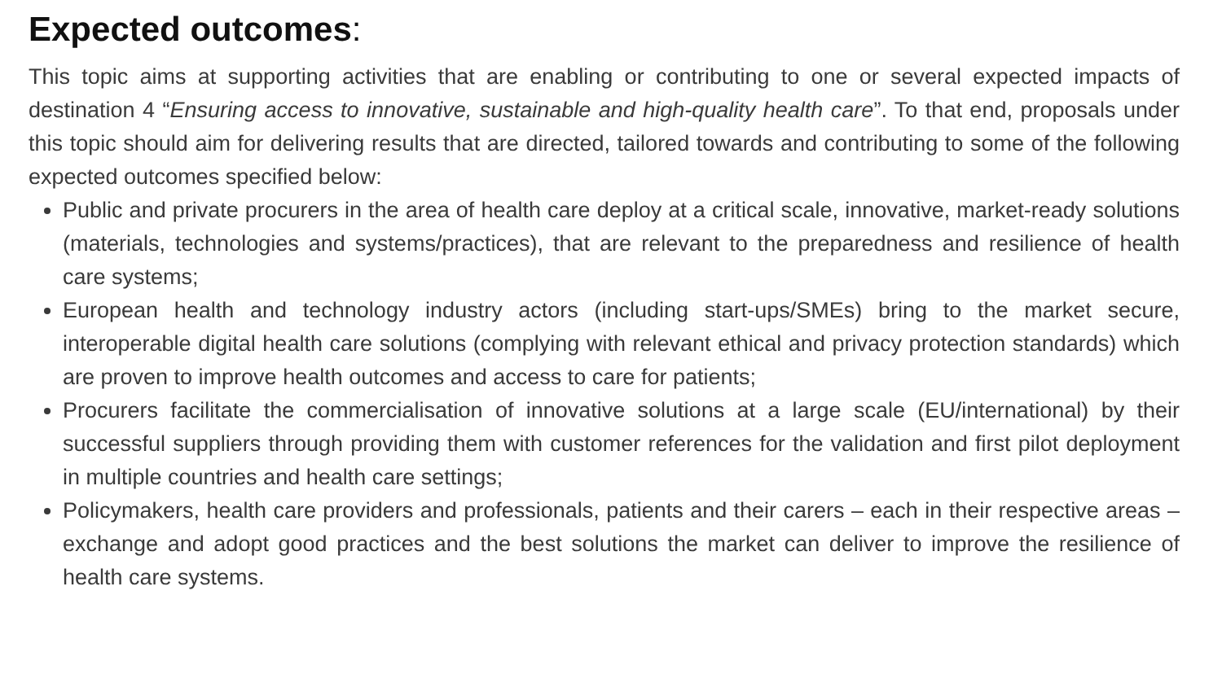Expected outcomes:
This topic aims at supporting activities that are enabling or contributing to one or several expected impacts of destination 4 “Ensuring access to innovative, sustainable and high-quality health care”. To that end, proposals under this topic should aim for delivering results that are directed, tailored towards and contributing to some of the following expected outcomes specified below:
Public and private procurers in the area of health care deploy at a critical scale, innovative, market-ready solutions (materials, technologies and systems/practices), that are relevant to the preparedness and resilience of health care systems;
European health and technology industry actors (including start-ups/SMEs) bring to the market secure, interoperable digital health care solutions (complying with relevant ethical and privacy protection standards) which are proven to improve health outcomes and access to care for patients;
Procurers facilitate the commercialisation of innovative solutions at a large scale (EU/international) by their successful suppliers through providing them with customer references for the validation and first pilot deployment in multiple countries and health care settings;
Policymakers, health care providers and professionals, patients and their carers – each in their respective areas – exchange and adopt good practices and the best solutions the market can deliver to improve the resilience of health care systems.